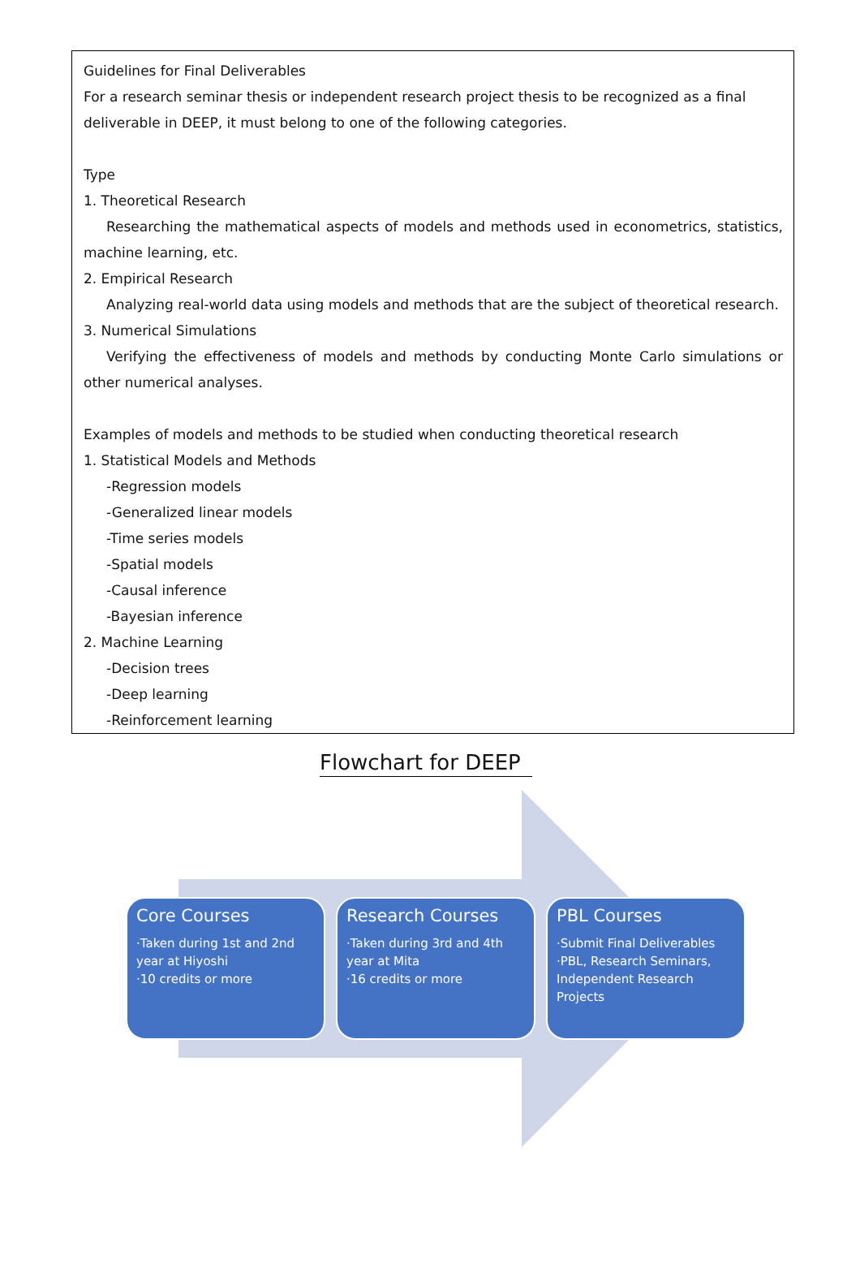Guidelines for Final Deliverables
For a research seminar thesis or independent research project thesis to be recognized as a final deliverable in DEEP, it must belong to one of the following categories.
Type
1. Theoretical Research
Researching the mathematical aspects of models and methods used in econometrics, statistics, machine learning, etc.
2. Empirical Research
Analyzing real-world data using models and methods that are the subject of theoretical research.
3. Numerical Simulations
Verifying the effectiveness of models and methods by conducting Monte Carlo simulations or other numerical analyses.
Examples of models and methods to be studied when conducting theoretical research
1. Statistical Models and Methods
-Regression models
-Generalized linear models
-Time series models
-Spatial models
-Causal inference
-Bayesian inference
2. Machine Learning
-Decision trees
-Deep learning
-Reinforcement learning
Flowchart for DEEP
Core Courses
·Taken during 1st and 2nd year at Hiyoshi
·10 credits or more
Research Courses
·Taken during 3rd and 4th year at Mita
·16 credits or more
PBL Courses
·Submit Final Deliverables
·PBL, Research Seminars, Independent Research Projects